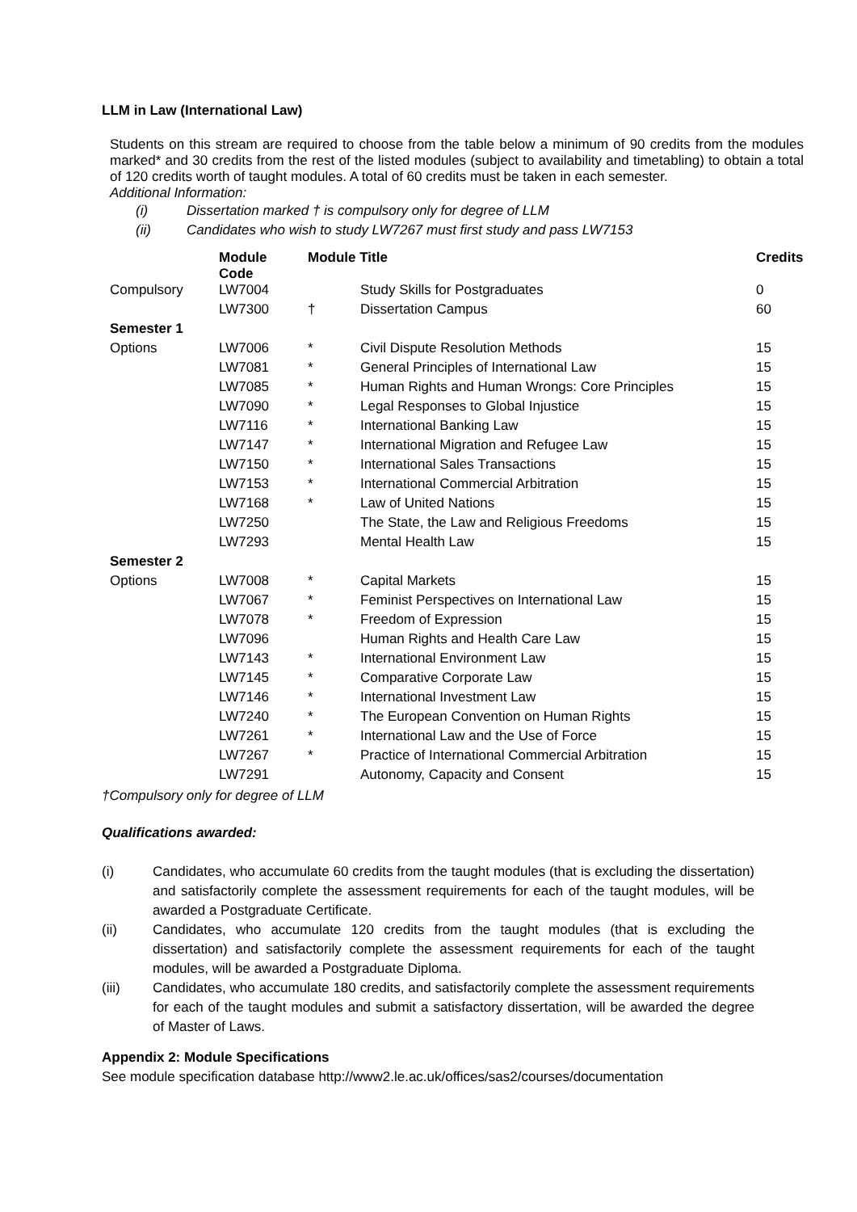LLM in Law (International Law)
Students on this stream are required to choose from the table below a minimum of 90 credits from the modules marked* and 30 credits from the rest of the listed modules (subject to availability and timetabling) to obtain a total of 120 credits worth of taught modules. A total of 60 credits must be taken in each semester.
Additional Information:
(i) Dissertation marked † is compulsory only for degree of LLM
(ii) Candidates who wish to study LW7267 must first study and pass LW7153
| | Module Code | Module Title | | Credits |
| --- | --- | --- | --- | --- |
| Compulsory | LW7004 | | Study Skills for Postgraduates | 0 |
| | LW7300 | † | Dissertation Campus | 60 |
| Semester 1 | | | | |
| Options | LW7006 | * | Civil Dispute Resolution Methods | 15 |
| | LW7081 | * | General Principles of International Law | 15 |
| | LW7085 | * | Human Rights and Human Wrongs: Core Principles | 15 |
| | LW7090 | * | Legal Responses to Global Injustice | 15 |
| | LW7116 | * | International Banking Law | 15 |
| | LW7147 | * | International Migration and Refugee Law | 15 |
| | LW7150 | * | International Sales Transactions | 15 |
| | LW7153 | * | International Commercial Arbitration | 15 |
| | LW7168 | * | Law of United Nations | 15 |
| | LW7250 | | The State, the Law and Religious Freedoms | 15 |
| | LW7293 | | Mental Health Law | 15 |
| Semester 2 | | | | |
| Options | LW7008 | * | Capital Markets | 15 |
| | LW7067 | * | Feminist Perspectives on International Law | 15 |
| | LW7078 | * | Freedom of Expression | 15 |
| | LW7096 | | Human Rights and Health Care Law | 15 |
| | LW7143 | * | International Environment Law | 15 |
| | LW7145 | * | Comparative Corporate Law | 15 |
| | LW7146 | * | International Investment Law | 15 |
| | LW7240 | * | The European Convention on Human Rights | 15 |
| | LW7261 | * | International Law and the Use of Force | 15 |
| | LW7267 | * | Practice of International Commercial Arbitration | 15 |
| | LW7291 | | Autonomy, Capacity and Consent | 15 |
†Compulsory only for degree of LLM
Qualifications awarded:
(i) Candidates, who accumulate 60 credits from the taught modules (that is excluding the dissertation) and satisfactorily complete the assessment requirements for each of the taught modules, will be awarded a Postgraduate Certificate.
(ii) Candidates, who accumulate 120 credits from the taught modules (that is excluding the dissertation) and satisfactorily complete the assessment requirements for each of the taught modules, will be awarded a Postgraduate Diploma.
(iii) Candidates, who accumulate 180 credits, and satisfactorily complete the assessment requirements for each of the taught modules and submit a satisfactory dissertation, will be awarded the degree of Master of Laws.
Appendix 2: Module Specifications
See module specification database http://www2.le.ac.uk/offices/sas2/courses/documentation